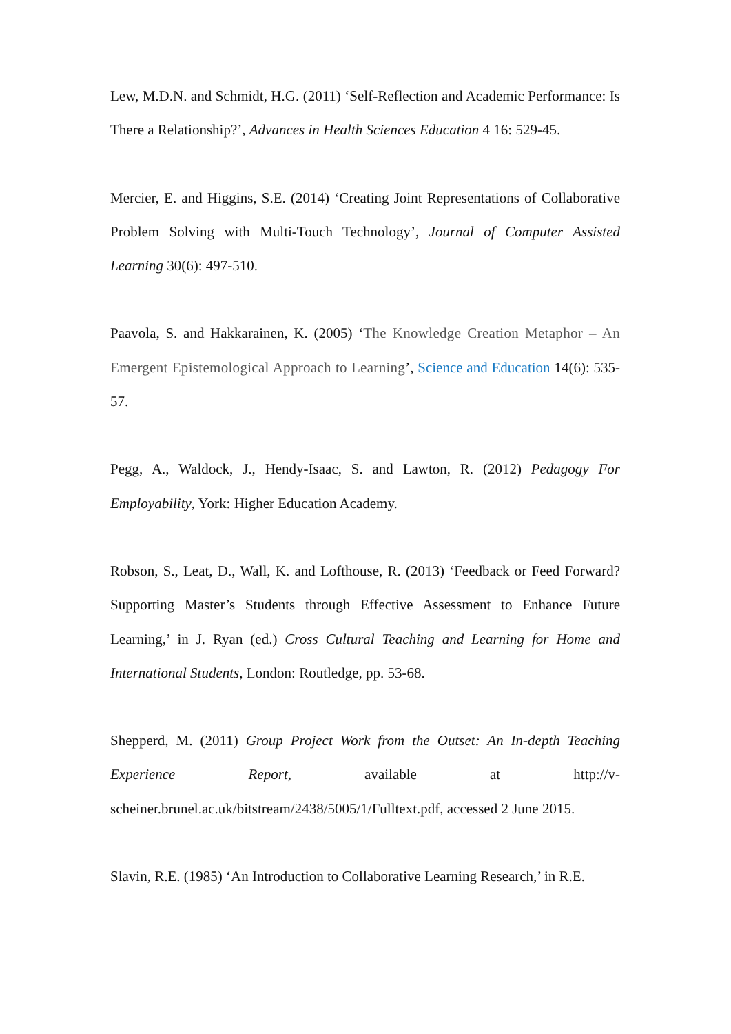Lew, M.D.N. and Schmidt, H.G. (2011) ‘Self-Reflection and Academic Performance: Is There a Relationship?’, Advances in Health Sciences Education 4 16: 529-45.
Mercier, E. and Higgins, S.E. (2014) ‘Creating Joint Representations of Collaborative Problem Solving with Multi-Touch Technology’, Journal of Computer Assisted Learning 30(6): 497-510.
Paavola, S. and Hakkarainen, K. (2005) ‘The Knowledge Creation Metaphor – An Emergent Epistemological Approach to Learning’, Science and Education 14(6): 535-57.
Pegg, A., Waldock, J., Hendy-Isaac, S. and Lawton, R. (2012) Pedagogy For Employability, York: Higher Education Academy.
Robson, S., Leat, D., Wall, K. and Lofthouse, R. (2013) ‘Feedback or Feed Forward? Supporting Master’s Students through Effective Assessment to Enhance Future Learning,’ in J. Ryan (ed.) Cross Cultural Teaching and Learning for Home and International Students, London: Routledge, pp. 53-68.
Shepperd, M. (2011) Group Project Work from the Outset: An In-depth Teaching Experience Report, available at http://v-scheiner.brunel.ac.uk/bitstream/2438/5005/1/Fulltext.pdf, accessed 2 June 2015.
Slavin, R.E. (1985) ‘An Introduction to Collaborative Learning Research,’ in R.E.